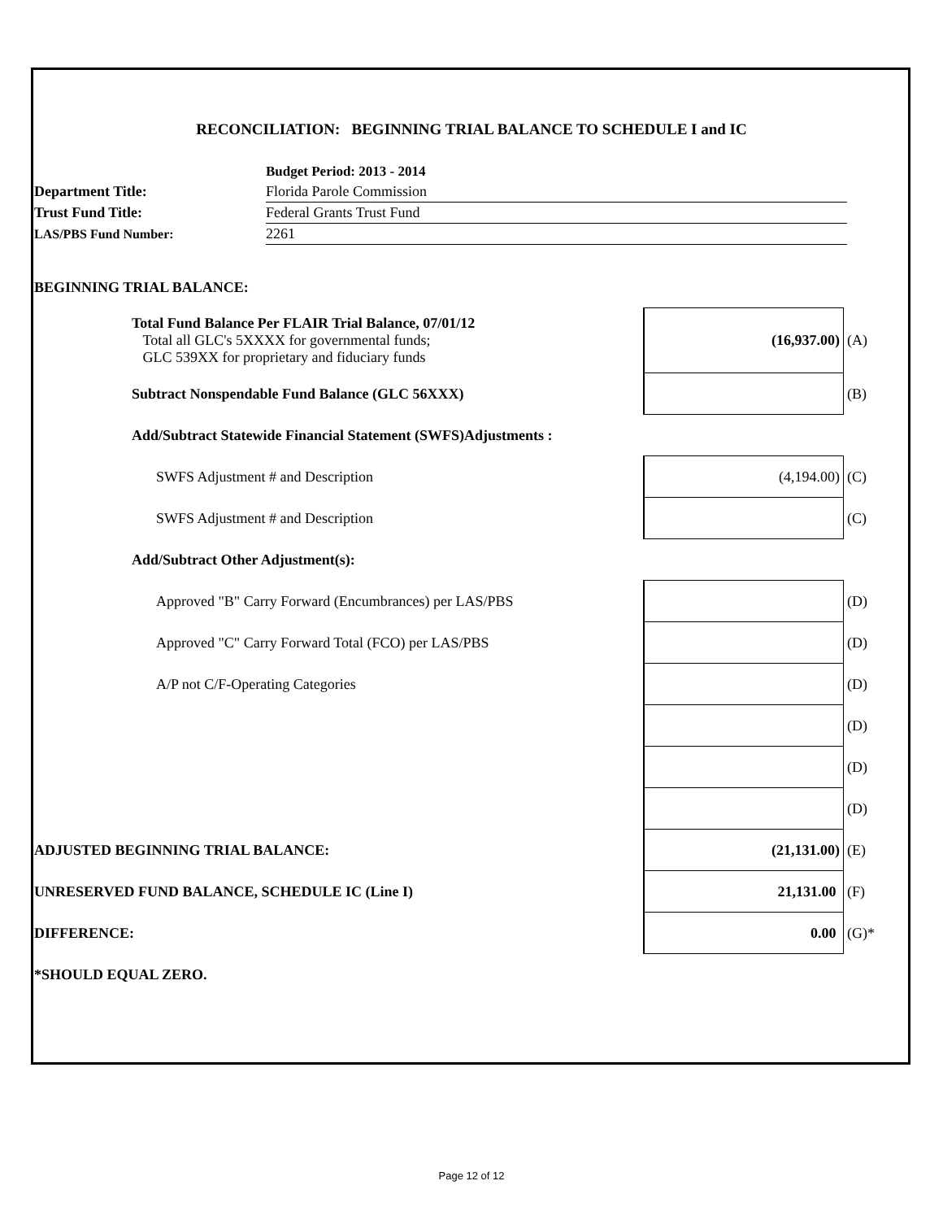RECONCILIATION: BEGINNING TRIAL BALANCE TO SCHEDULE I and IC
| | Budget Period: 2013 - 2014 |
| Department Title: | Florida Parole Commission |
| Trust Fund Title: | Federal Grants Trust Fund |
| LAS/PBS Fund Number: | 2261 |
| BEGINNING TRIAL BALANCE: | | | |
| Total Fund Balance Per FLAIR Trial Balance, 07/01/12 Total all GLC's 5XXXX for governmental funds; GLC 539XX for proprietary and fiduciary funds | | (16,937.00) | (A) |
| Subtract Nonspendable Fund Balance (GLC 56XXX) | | | (B) |
| Add/Subtract Statewide Financial Statement (SWFS)Adjustments : | | | |
| SWFS Adjustment # and Description | | (4,194.00) | (C) |
| SWFS Adjustment # and Description | | | (C) |
| Add/Subtract Other Adjustment(s): | | | |
| Approved "B" Carry Forward (Encumbrances) per LAS/PBS | | | (D) |
| Approved "C" Carry Forward Total (FCO) per LAS/PBS | | | (D) |
| A/P not C/F-Operating Categories | | | (D) |
| | | | (D) |
| | | | (D) |
| | | | (D) |
| ADJUSTED BEGINNING TRIAL BALANCE: | | (21,131.00) | (E) |
| UNRESERVED FUND BALANCE, SCHEDULE IC (Line I) | | 21,131.00 | (F) |
| DIFFERENCE: | | 0.00 | (G)* |
| *SHOULD EQUAL ZERO. | | | |
Page 12 of 12